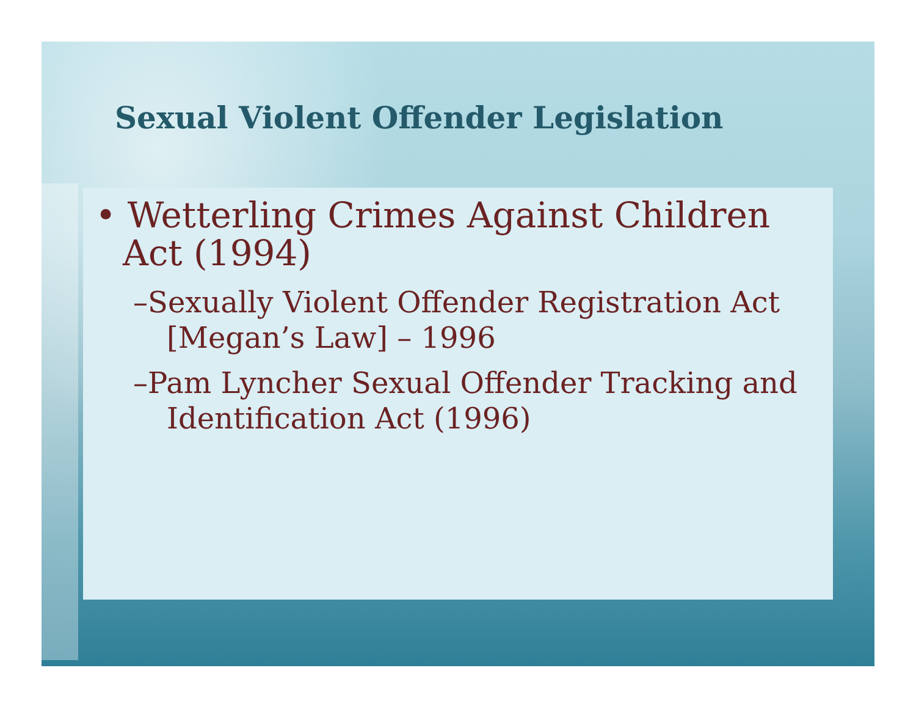Sexual Violent Offender Legislation
• Wetterling Crimes Against Children Act (1994)
–Sexually Violent Offender Registration Act [Megan’s Law] – 1996
–Pam Lyncher Sexual Offender Tracking and Identification Act (1996)